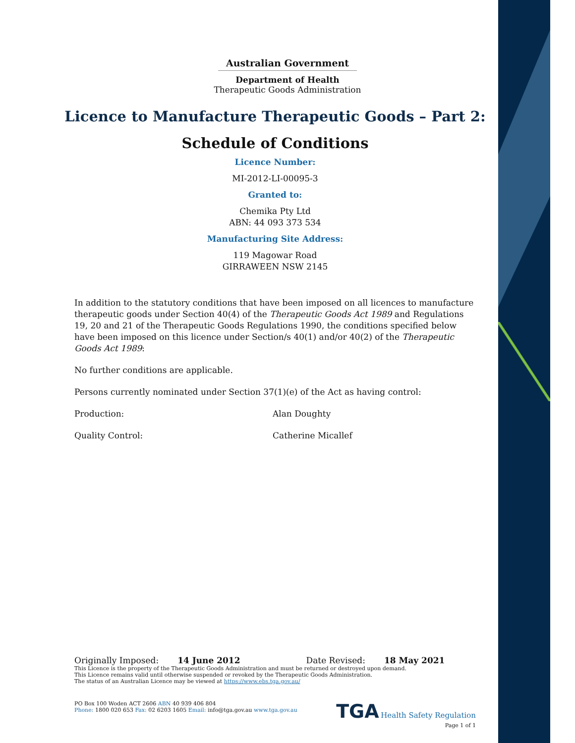Australian Government
Department of Health
Therapeutic Goods Administration
Licence to Manufacture Therapeutic Goods – Part 2:
Schedule of Conditions
Licence Number:
MI-2012-LI-00095-3
Granted to:
Chemika Pty Ltd
ABN: 44 093 373 534
Manufacturing Site Address:
119 Magowar Road
GIRRAWEEN NSW 2145
In addition to the statutory conditions that have been imposed on all licences to manufacture therapeutic goods under Section 40(4) of the Therapeutic Goods Act 1989 and Regulations 19, 20 and 21 of the Therapeutic Goods Regulations 1990, the conditions specified below have been imposed on this licence under Section/s 40(1) and/or 40(2) of the Therapeutic Goods Act 1989:
No further conditions are applicable.
Persons currently nominated under Section 37(1)(e) of the Act as having control:
Production: Alan Doughty
Quality Control: Catherine Micallef
Originally Imposed: 14 June 2012 Date Revised: 18 May 2021
This Licence is the property of the Therapeutic Goods Administration and must be returned or destroyed upon demand.
This Licence remains valid until otherwise suspended or revoked by the Therapeutic Goods Administration.
The status of an Australian Licence may be viewed at https://www.ebs.tga.gov.au/
PO Box 100 Woden ACT 2606 ABN 40 939 406 804
Phone: 1800 020 653 Fax: 02 6203 1605 Email: info@tga.gov.au www.tga.gov.au
TGA Health Safety Regulation
Page 1 of 1